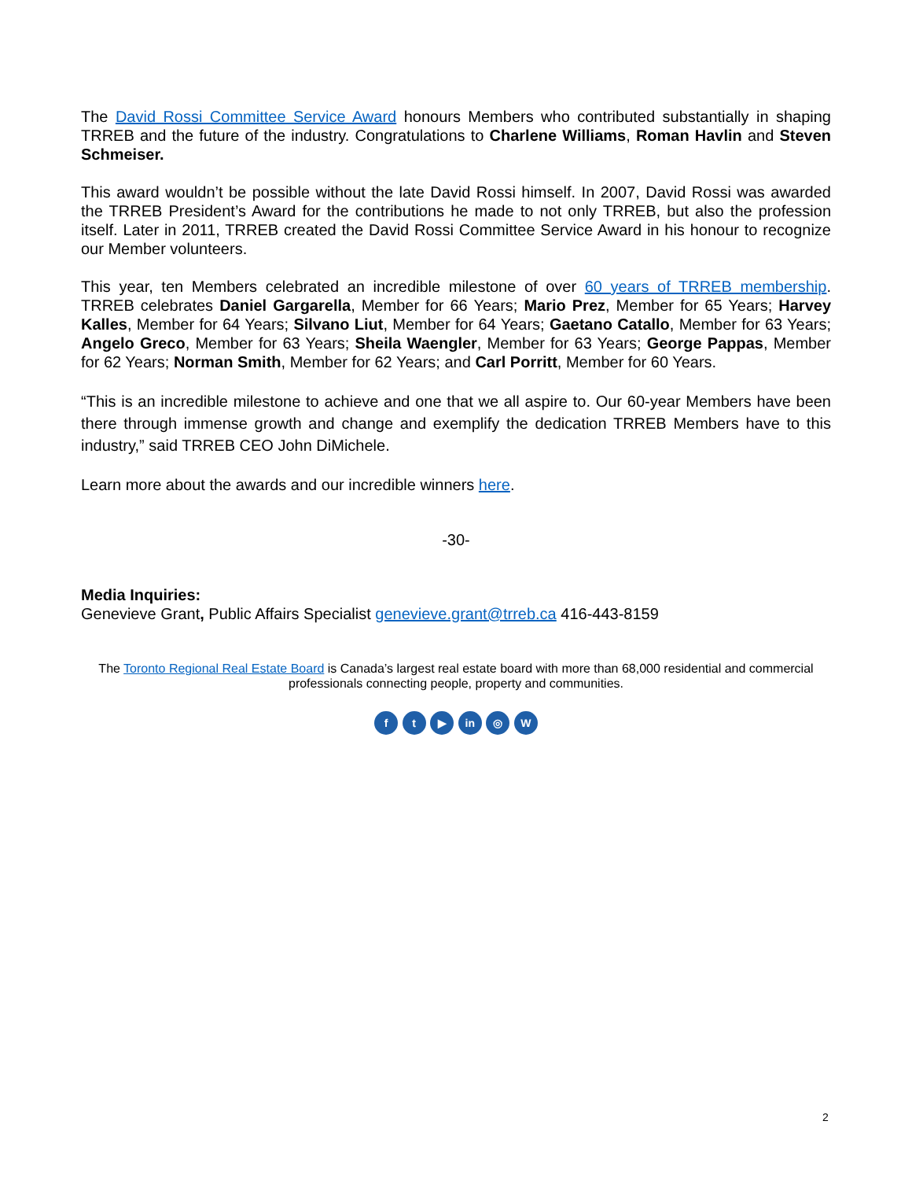The David Rossi Committee Service Award honours Members who contributed substantially in shaping TRREB and the future of the industry. Congratulations to Charlene Williams, Roman Havlin and Steven Schmeiser.
This award wouldn’t be possible without the late David Rossi himself. In 2007, David Rossi was awarded the TRREB President’s Award for the contributions he made to not only TRREB, but also the profession itself. Later in 2011, TRREB created the David Rossi Committee Service Award in his honour to recognize our Member volunteers.
This year, ten Members celebrated an incredible milestone of over 60 years of TRREB membership. TRREB celebrates Daniel Gargarella, Member for 66 Years; Mario Prez, Member for 65 Years; Harvey Kalles, Member for 64 Years; Silvano Liut, Member for 64 Years; Gaetano Catallo, Member for 63 Years; Angelo Greco, Member for 63 Years; Sheila Waengler, Member for 63 Years; George Pappas, Member for 62 Years; Norman Smith, Member for 62 Years; and Carl Porritt, Member for 60 Years.
“This is an incredible milestone to achieve and one that we all aspire to. Our 60-year Members have been there through immense growth and change and exemplify the dedication TRREB Members have to this industry,” said TRREB CEO John DiMichele.
Learn more about the awards and our incredible winners here.
-30-
Media Inquiries:
Genevieve Grant, Public Affairs Specialist genevieve.grant@trreb.ca 416-443-8159
The Toronto Regional Real Estate Board is Canada’s largest real estate board with more than 68,000 residential and commercial professionals connecting people, property and communities.
f t ▶ in ◎ W
2